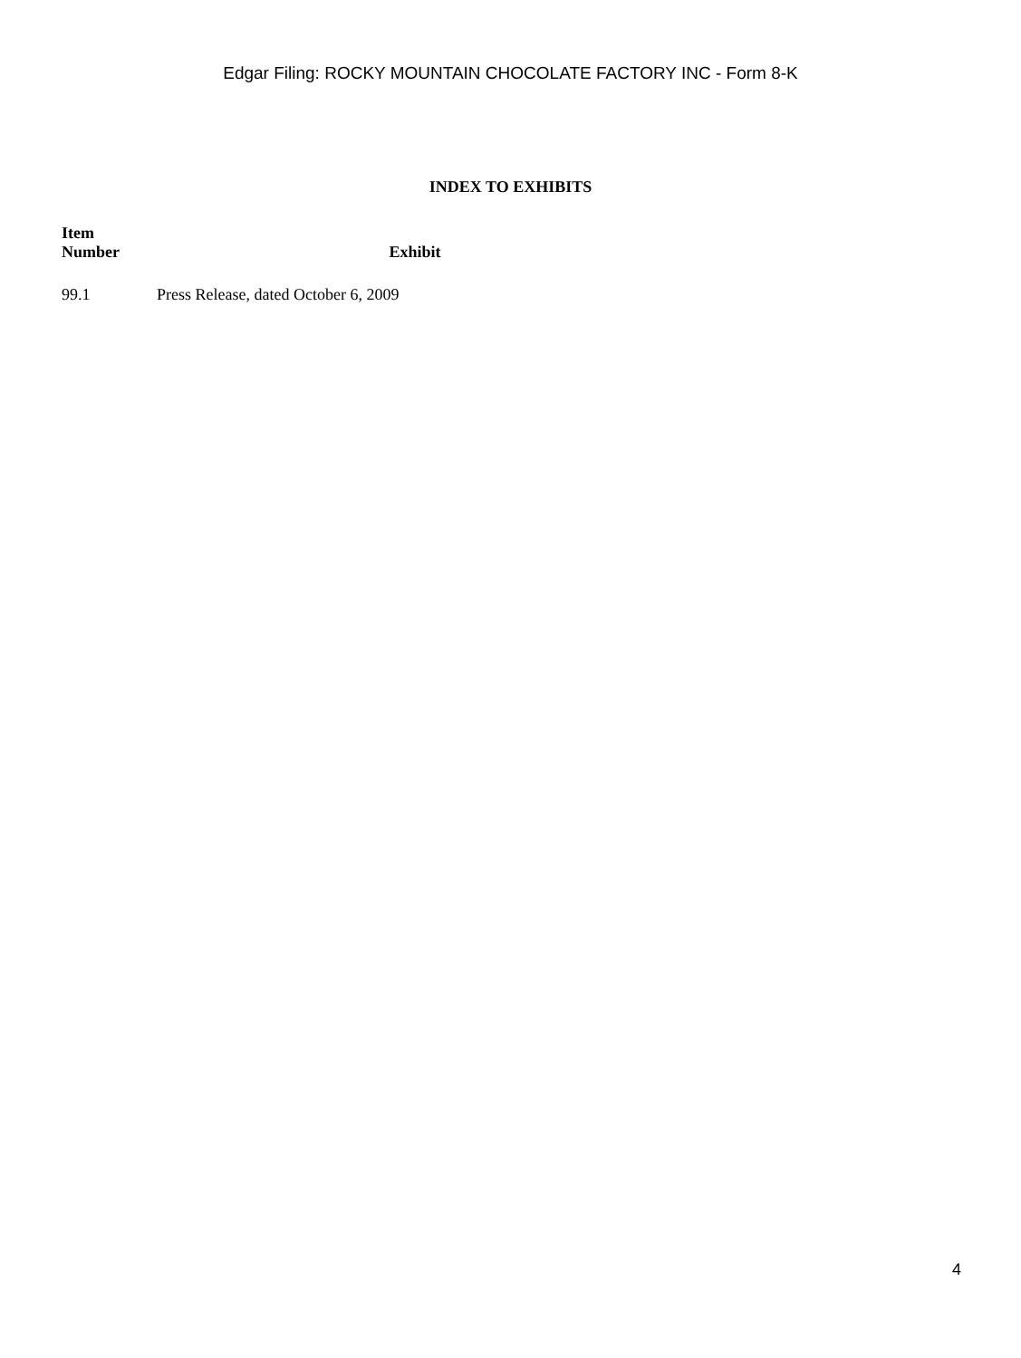Edgar Filing: ROCKY MOUNTAIN CHOCOLATE FACTORY INC - Form 8-K
INDEX TO EXHIBITS
| Item Number | Exhibit |
| --- | --- |
| 99.1 | Press Release, dated October 6, 2009 |
4